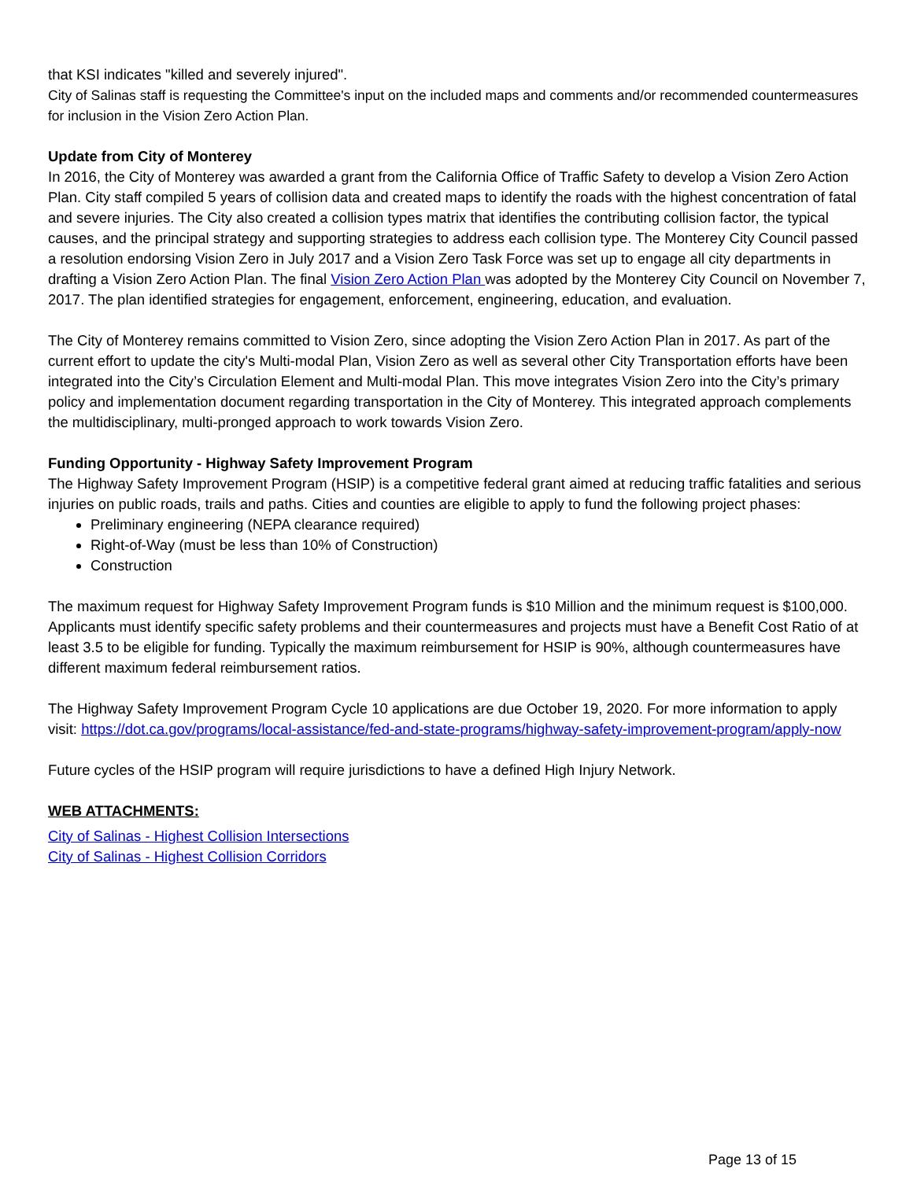that KSI indicates "killed and severely injured".
City of Salinas staff is requesting the Committee's input on the included maps and comments and/or recommended countermeasures for inclusion in the Vision Zero Action Plan.
Update from City of Monterey
In 2016, the City of Monterey was awarded a grant from the California Office of Traffic Safety to develop a Vision Zero Action Plan. City staff compiled 5 years of collision data and created maps to identify the roads with the highest concentration of fatal and severe injuries. The City also created a collision types matrix that identifies the contributing collision factor, the typical causes, and the principal strategy and supporting strategies to address each collision type. The Monterey City Council passed a resolution endorsing Vision Zero in July 2017 and a Vision Zero Task Force was set up to engage all city departments in drafting a Vision Zero Action Plan. The final Vision Zero Action Plan was adopted by the Monterey City Council on November 7, 2017. The plan identified strategies for engagement, enforcement, engineering, education, and evaluation.
The City of Monterey remains committed to Vision Zero, since adopting the Vision Zero Action Plan in 2017. As part of the current effort to update the city's Multi-modal Plan, Vision Zero as well as several other City Transportation efforts have been integrated into the City’s Circulation Element and Multi-modal Plan. This move integrates Vision Zero into the City’s primary policy and implementation document regarding transportation in the City of Monterey. This integrated approach complements the multidisciplinary, multi-pronged approach to work towards Vision Zero.
Funding Opportunity - Highway Safety Improvement Program
The Highway Safety Improvement Program (HSIP) is a competitive federal grant aimed at reducing traffic fatalities and serious injuries on public roads, trails and paths. Cities and counties are eligible to apply to fund the following project phases:
Preliminary engineering (NEPA clearance required)
Right-of-Way (must be less than 10% of Construction)
Construction
The maximum request for Highway Safety Improvement Program funds is $10 Million and the minimum request is $100,000. Applicants must identify specific safety problems and their countermeasures and projects must have a Benefit Cost Ratio of at least 3.5 to be eligible for funding. Typically the maximum reimbursement for HSIP is 90%, although countermeasures have different maximum federal reimbursement ratios.
The Highway Safety Improvement Program Cycle 10 applications are due October 19, 2020. For more information to apply visit: https://dot.ca.gov/programs/local-assistance/fed-and-state-programs/highway-safety-improvement-program/apply-now
Future cycles of the HSIP program will require jurisdictions to have a defined High Injury Network.
WEB ATTACHMENTS:
City of Salinas - Highest Collision Intersections
City of Salinas - Highest Collision Corridors
Page 13 of 15